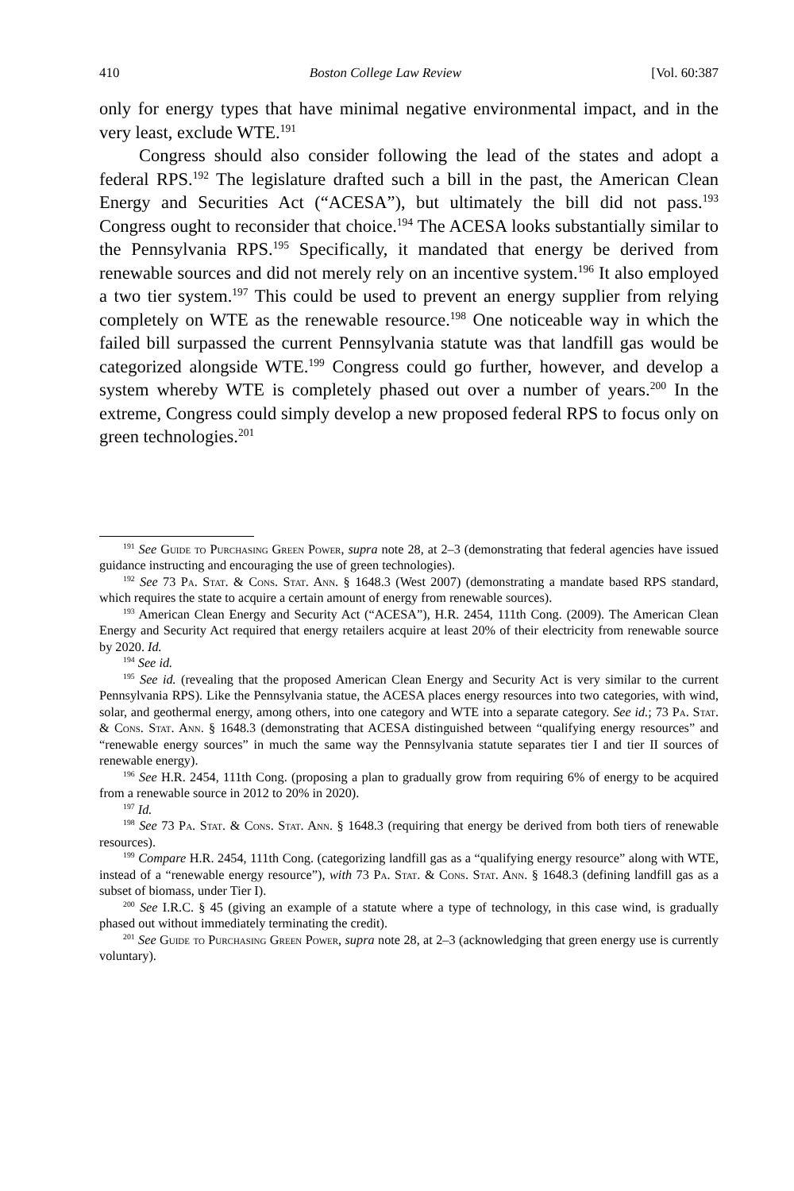410 Boston College Law Review [Vol. 60:387
only for energy types that have minimal negative environmental impact, and in the very least, exclude WTE.<sup>191</sup>
Congress should also consider following the lead of the states and adopt a federal RPS.<sup>192</sup> The legislature drafted such a bill in the past, the American Clean Energy and Securities Act (“ACESA”), but ultimately the bill did not pass.<sup>193</sup> Congress ought to reconsider that choice.<sup>194</sup> The ACESA looks substantially similar to the Pennsylvania RPS.<sup>195</sup> Specifically, it mandated that energy be derived from renewable sources and did not merely rely on an incentive system.<sup>196</sup> It also employed a two tier system.<sup>197</sup> This could be used to prevent an energy supplier from relying completely on WTE as the renewable resource.<sup>198</sup> One noticeable way in which the failed bill surpassed the current Pennsylvania statute was that landfill gas would be categorized alongside WTE.<sup>199</sup> Congress could go further, however, and develop a system whereby WTE is completely phased out over a number of years.<sup>200</sup> In the extreme, Congress could simply develop a new proposed federal RPS to focus only on green technologies.<sup>201</sup>
<sup>191</sup> See Guide to Purchasing Green Power, supra note 28, at 2–3 (demonstrating that federal agencies have issued guidance instructing and encouraging the use of green technologies).
<sup>192</sup> See 73 Pa. Stat. & Cons. Stat. Ann. § 1648.3 (West 2007) (demonstrating a mandate based RPS standard, which requires the state to acquire a certain amount of energy from renewable sources).
<sup>193</sup> American Clean Energy and Security Act (“ACESA”), H.R. 2454, 111th Cong. (2009). The American Clean Energy and Security Act required that energy retailers acquire at least 20% of their electricity from renewable source by 2020. Id.
<sup>194</sup> See id.
<sup>195</sup> See id. (revealing that the proposed American Clean Energy and Security Act is very similar to the current Pennsylvania RPS). Like the Pennsylvania statue, the ACESA places energy resources into two categories, with wind, solar, and geothermal energy, among others, into one category and WTE into a separate category. See id.; 73 Pa. Stat. & Cons. Stat. Ann. § 1648.3 (demonstrating that ACESA distinguished between “qualifying energy resources” and “renewable energy sources” in much the same way the Pennsylvania statute separates tier I and tier II sources of renewable energy).
<sup>196</sup> See H.R. 2454, 111th Cong. (proposing a plan to gradually grow from requiring 6% of energy to be acquired from a renewable source in 2012 to 20% in 2020).
<sup>197</sup> Id.
<sup>198</sup> See 73 Pa. Stat. & Cons. Stat. Ann. § 1648.3 (requiring that energy be derived from both tiers of renewable resources).
<sup>199</sup> Compare H.R. 2454, 111th Cong. (categorizing landfill gas as a “qualifying energy resource” along with WTE, instead of a “renewable energy resource”), with 73 Pa. Stat. & Cons. Stat. Ann. § 1648.3 (defining landfill gas as a subset of biomass, under Tier I).
<sup>200</sup> See I.R.C. § 45 (giving an example of a statute where a type of technology, in this case wind, is gradually phased out without immediately terminating the credit).
<sup>201</sup> See Guide to Purchasing Green Power, supra note 28, at 2–3 (acknowledging that green energy use is currently voluntary).